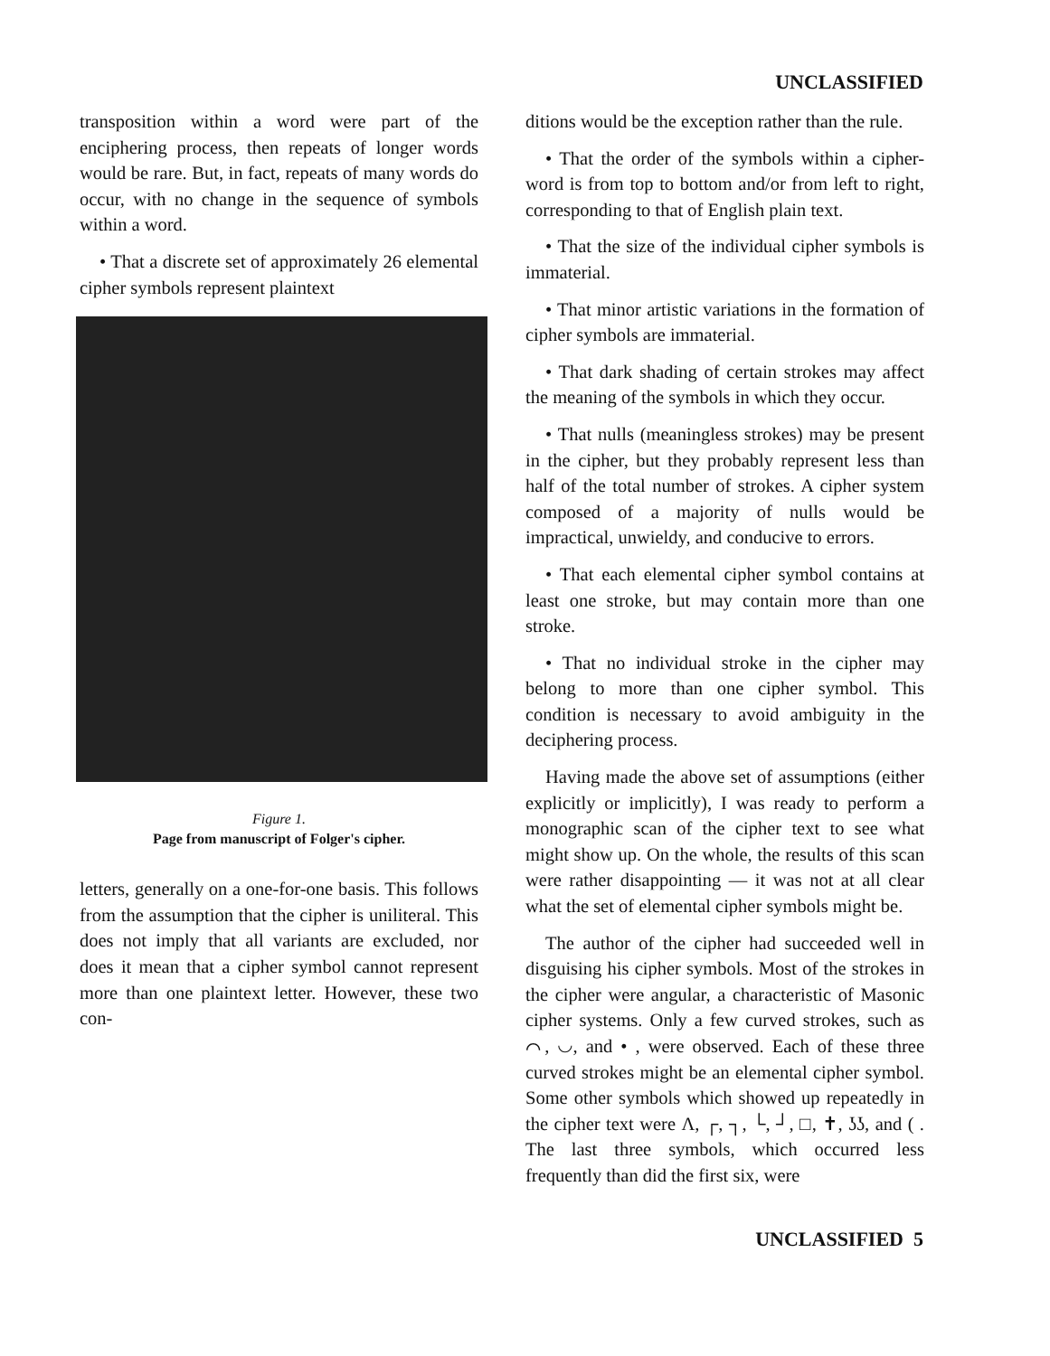UNCLASSIFIED
transposition within a word were part of the enciphering process, then repeats of longer words would be rare. But, in fact, repeats of many words do occur, with no change in the sequence of symbols within a word.
• That a discrete set of approximately 26 elemental cipher symbols represent plaintext
Figure 1.
Page from manuscript of Folger's cipher.
letters, generally on a one-for-one basis. This follows from the assumption that the cipher is uniliteral. This does not imply that all variants are excluded, nor does it mean that a cipher symbol cannot represent more than one plaintext letter. However, these two con-
ditions would be the exception rather than the rule.
• That the order of the symbols within a cipher-word is from top to bottom and/or from left to right, corresponding to that of English plain text.
• That the size of the individual cipher symbols is immaterial.
• That minor artistic variations in the formation of cipher symbols are immaterial.
• That dark shading of certain strokes may affect the meaning of the symbols in which they occur.
• That nulls (meaningless strokes) may be present in the cipher, but they probably represent less than half of the total number of strokes. A cipher system composed of a majority of nulls would be impractical, unwieldy, and conducive to errors.
• That each elemental cipher symbol contains at least one stroke, but may contain more than one stroke.
• That no individual stroke in the cipher may belong to more than one cipher symbol. This condition is necessary to avoid ambiguity in the deciphering process.
Having made the above set of assumptions (either explicitly or implicitly), I was ready to perform a monographic scan of the cipher text to see what might show up. On the whole, the results of this scan were rather disappointing — it was not at all clear what the set of elemental cipher symbols might be.
The author of the cipher had succeeded well in disguising his cipher symbols. Most of the strokes in the cipher were angular, a characteristic of Masonic cipher systems. Only a few curved strokes, such as ⌒, ◡, and • , were observed. Each of these three curved strokes might be an elemental cipher symbol. Some other symbols which showed up repeatedly in the cipher text were Λ, ┌, ┐, └, ┘, □, ✝, ʖʖ, and ( . The last three symbols, which occurred less frequently than did the first six, were
UNCLASSIFIED 5